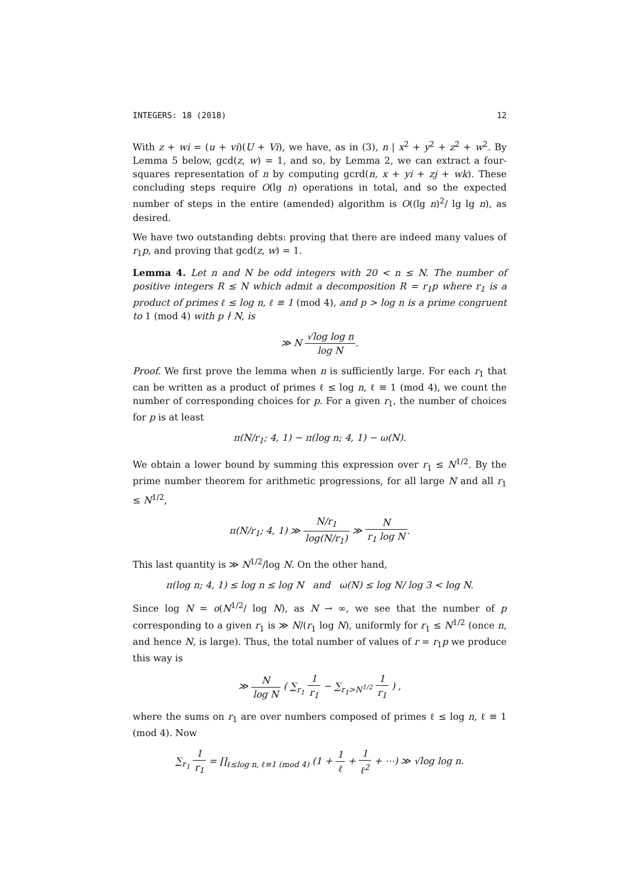INTEGERS: 18 (2018) 12
With z + wi = (u + vi)(U + Vi), we have, as in (3), n | x<sup>2</sup> + y<sup>2</sup> + z<sup>2</sup> + w<sup>2</sup>. By Lemma 5 below, gcd(z, w) = 1, and so, by Lemma 2, we can extract a four-squares representation of n by computing gcrd(n, x + yi + zj + wk). These concluding steps require O(lg n) operations in total, and so the expected number of steps in the entire (amended) algorithm is O((lg n)<sup>2</sup>/ lg lg n), as desired.
We have two outstanding debts: proving that there are indeed many values of r<sub>1</sub>p, and proving that gcd(z, w) = 1.
Lemma 4. Let n and N be odd integers with 20 < n ≤ N. The number of positive integers R ≤ N which admit a decomposition R = r<sub>1</sub>p where r<sub>1</sub> is a product of primes ℓ ≤ log n, ℓ ≡ 1 (mod 4), and p > log n is a prime congruent to 1 (mod 4) with p ∤ N, is
≫ N √log log n log N.
Proof. We first prove the lemma when n is sufficiently large. For each r<sub>1</sub> that can be written as a product of primes ℓ ≤ log n, ℓ ≡ 1 (mod 4), we count the number of corresponding choices for p. For a given r<sub>1</sub>, the number of choices for p is at least
π(N/r<sub>1</sub>; 4, 1) − π(log n; 4, 1) − ω(N).
We obtain a lower bound by summing this expression over r<sub>1</sub> ≤ N<sup>1/2</sup>. By the prime number theorem for arithmetic progressions, for all large N and all r<sub>1</sub> ≤ N<sup>1/2</sup>,
π(N/r<sub>1</sub>; 4, 1) ≫ N/r<sub>1</sub> log(N/r<sub>1</sub>) ≫ N r<sub>1</sub> log N.
This last quantity is ≫ N<sup>1/2</sup>/log N. On the other hand,
π(log n; 4, 1) ≤ log n ≤ log N and ω(N) ≤ log N/ log 3 < log N.
Since log N = o(N<sup>1/2</sup>/ log N), as N → ∞, we see that the number of p corresponding to a given r<sub>1</sub> is ≫ N/(r<sub>1</sub> log N), uniformly for r<sub>1</sub> ≤ N<sup>1/2</sup> (once n, and hence N, is large). Thus, the total number of values of r = r<sub>1</sub>p we produce this way is
≫ N log N ( ∑<sub>r<sub>1</sub></sub> 1 r<sub>1</sub> − ∑<sub>r<sub>1</sub>>N<sup>1/2</sup></sub> 1 r<sub>1</sub> ) ,
where the sums on r<sub>1</sub> are over numbers composed of primes ℓ ≤ log n, ℓ ≡ 1 (mod 4). Now
∑<sub>r<sub>1</sub></sub> 1 r<sub>1</sub> = ∏<sub>ℓ≤log n, ℓ≡1 (mod 4)</sub> (1 + 1 ℓ + 1 ℓ<sup>2</sup> + ⋯) ≫ √log log n.